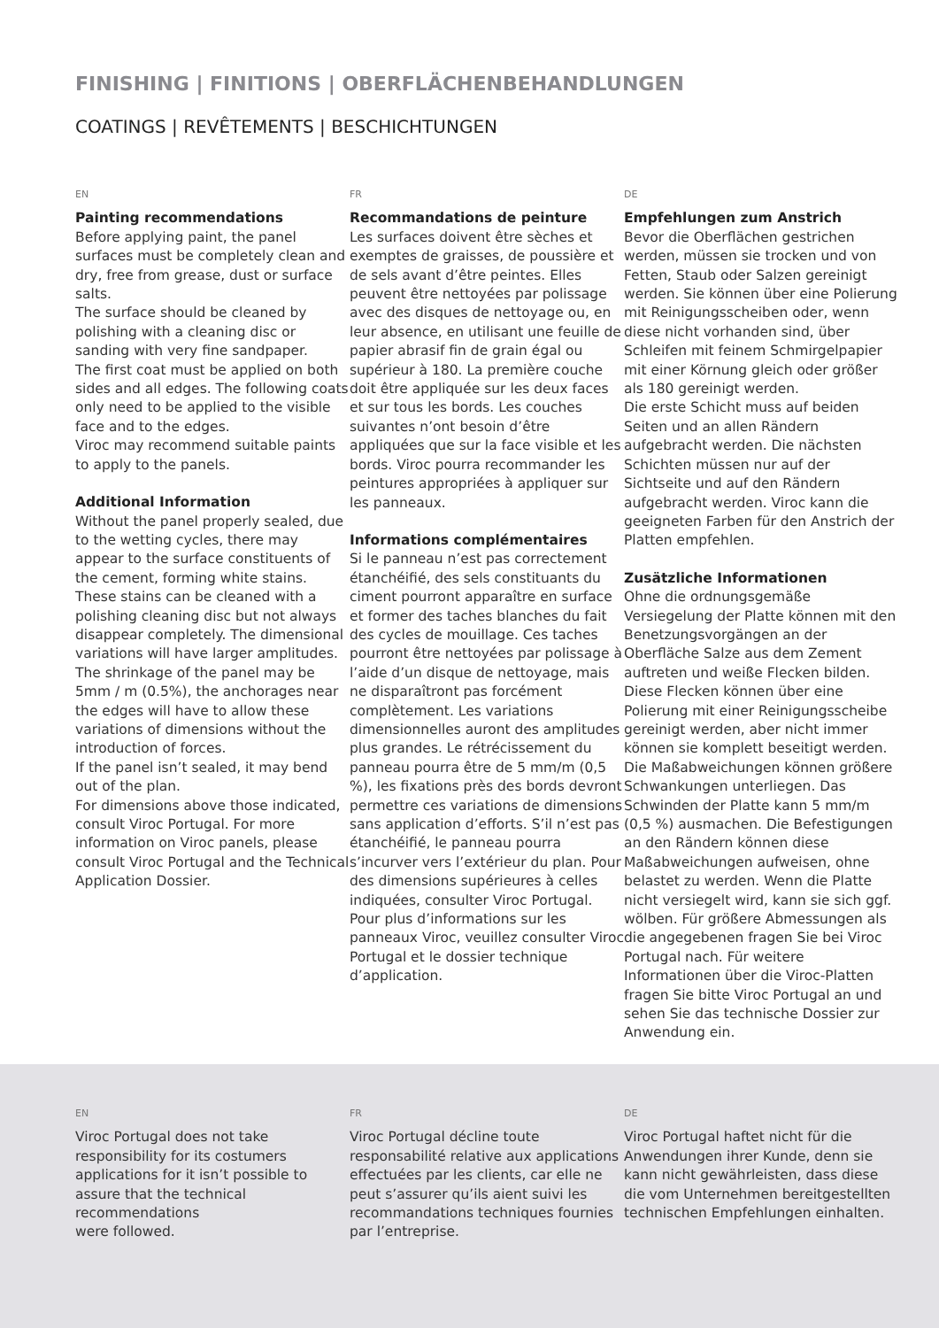FINISHING | FINITIONS | OBERFLÄCHENBEHANDLUNGEN
COATINGS | REVÊTEMENTS | BESCHICHTUNGEN
EN
Painting recommendations
Before applying paint, the panel surfaces must be completely clean and dry, free from grease, dust or surface salts.
The surface should be cleaned by polishing with a cleaning disc or sanding with very fine sandpaper.
The first coat must be applied on both sides and all edges. The following coats only need to be applied to the visible face and to the edges.
Viroc may recommend suitable paints to apply to the panels.
Additional Information
Without the panel properly sealed, due to the wetting cycles, there may appear to the surface constituents of the cement, forming white stains. These stains can be cleaned with a polishing cleaning disc but not always disappear completely. The dimensional variations will have larger amplitudes.
The shrinkage of the panel may be 5mm / m (0.5%), the anchorages near the edges will have to allow these variations of dimensions without the introduction of forces.
If the panel isn’t sealed, it may bend out of the plan.
For dimensions above those indicated, consult Viroc Portugal. For more information on Viroc panels, please consult Viroc Portugal and the Technical Application Dossier.
FR
Recommandations de peinture
Les surfaces doivent être sèches et exemptes de graisses, de poussière et de sels avant d’être peintes. Elles peuvent être nettoyées par polissage avec des disques de nettoyage ou, en leur absence, en utilisant une feuille de papier abrasif fin de grain égal ou supérieur à 180. La première couche doit être appliquée sur les deux faces et sur tous les bords. Les couches suivantes n’ont besoin d’être appliquées que sur la face visible et les bords. Viroc pourra recommander les peintures appropriées à appliquer sur les panneaux.
Informations complémentaires
Si le panneau n’est pas correctement étanchéifié, des sels constituants du ciment pourront apparaître en surface et former des taches blanches du fait des cycles de mouillage. Ces taches pourront être nettoyées par polissage à l’aide d’un disque de nettoyage, mais ne disparaîtront pas forcément complètement. Les variations dimensionnelles auront des amplitudes plus grandes. Le rétrécissement du panneau pourra être de 5 mm/m (0,5 %), les fixations près des bords devront permettre ces variations de dimensions sans application d’efforts. S’il n’est pas étanchéifié, le panneau pourra s’incurver vers l’extérieur du plan. Pour des dimensions supérieures à celles indiquées, consulter Viroc Portugal. Pour plus d’informations sur les panneaux Viroc, veuillez consulter Viroc Portugal et le dossier technique d’application.
DE
Empfehlungen zum Anstrich
Bevor die Oberflächen gestrichen werden, müssen sie trocken und von Fetten, Staub oder Salzen gereinigt werden. Sie können über eine Polierung mit Reinigungsscheiben oder, wenn diese nicht vorhanden sind, über Schleifen mit feinem Schmirgelpapier mit einer Körnung gleich oder größer als 180 gereinigt werden.
Die erste Schicht muss auf beiden Seiten und an allen Rändern aufgebracht werden. Die nächsten Schichten müssen nur auf der Sichtseite und auf den Rändern aufgebracht werden. Viroc kann die geeigneten Farben für den Anstrich der Platten empfehlen.
Zusätzliche Informationen
Ohne die ordnungsgemäße Versiegelung der Platte können mit den Benetzungsvorgängen an der Oberfläche Salze aus dem Zement auftreten und weiße Flecken bilden. Diese Flecken können über eine Polierung mit einer Reinigungsscheibe gereinigt werden, aber nicht immer können sie komplett beseitigt werden. Die Maßabweichungen können größere Schwankungen unterliegen. Das Schwinden der Platte kann 5 mm/m (0,5 %) ausmachen. Die Befestigungen an den Rändern können diese Maßabweichungen aufweisen, ohne belastet zu werden. Wenn die Platte nicht versiegelt wird, kann sie sich ggf. wölben. Für größere Abmessungen als die angegebenen fragen Sie bei Viroc Portugal nach. Für weitere Informationen über die Viroc-Platten fragen Sie bitte Viroc Portugal an und sehen Sie das technische Dossier zur Anwendung ein.
EN
Viroc Portugal does not take responsibility for its costumers applications for it isn’t possible to assure that the technical recommendations
were followed.
FR
Viroc Portugal décline toute responsabilité relative aux applications effectuées par les clients, car elle ne peut s’assurer qu’ils aient suivi les recommandations techniques fournies par l’entreprise.
DE
Viroc Portugal haftet nicht für die Anwendungen ihrer Kunde, denn sie kann nicht gewährleisten, dass diese die vom Unternehmen bereitgestellten technischen Empfehlungen einhalten.